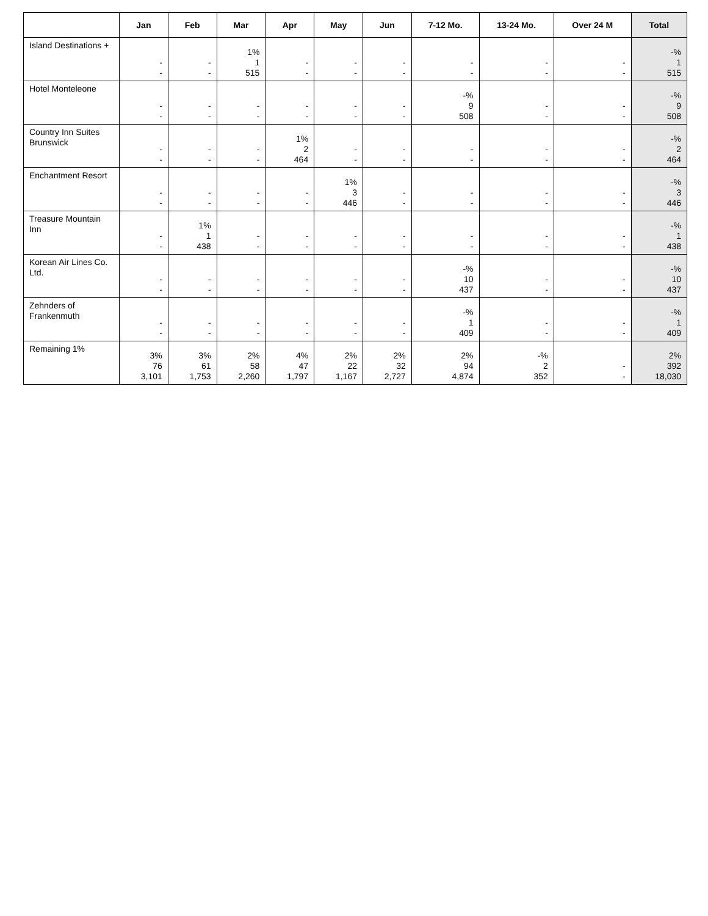| | Jan | Feb | Mar | Apr | May | Jun | 7-12 Mo. | 13-24 Mo. | Over 24 M | Total |
| --- | --- | --- | --- | --- | --- | --- | --- | --- | --- | --- |
| Island Destinations + | - - | - - | 1% 1 515 | - - | - - | - - | - - | - - | - - | -% 1 515 |
| Hotel Monteleone | - - | - - | - - | - - | - - | - - | -% 9 508 | - - | - - | -% 9 508 |
| Country Inn Suites Brunswick | - - | - - | - - | 1% 2 464 | - - | - - | - - | - - | - - | -% 2 464 |
| Enchantment Resort | - - | - - | - - | - - | 1% 3 446 | - - | - - | - - | - - | -% 3 446 |
| Treasure Mountain Inn | - - | 1% 1 438 | - - | - - | - - | - - | - - | - - | - - | -% 1 438 |
| Korean Air Lines Co. Ltd. | - - | - - | - - | - - | - - | - - | -% 10 437 | - - | - - | -% 10 437 |
| Zehnders of Frankenmuth | - - | - - | - - | - - | - - | - - | -% 1 409 | - - | - - | -% 1 409 |
| Remaining 1% | 3% 76 3,101 | 3% 61 1,753 | 2% 58 2,260 | 4% 47 1,797 | 2% 22 1,167 | 2% 32 2,727 | 2% 94 4,874 | -% 2 352 | - - | 2% 392 18,030 |